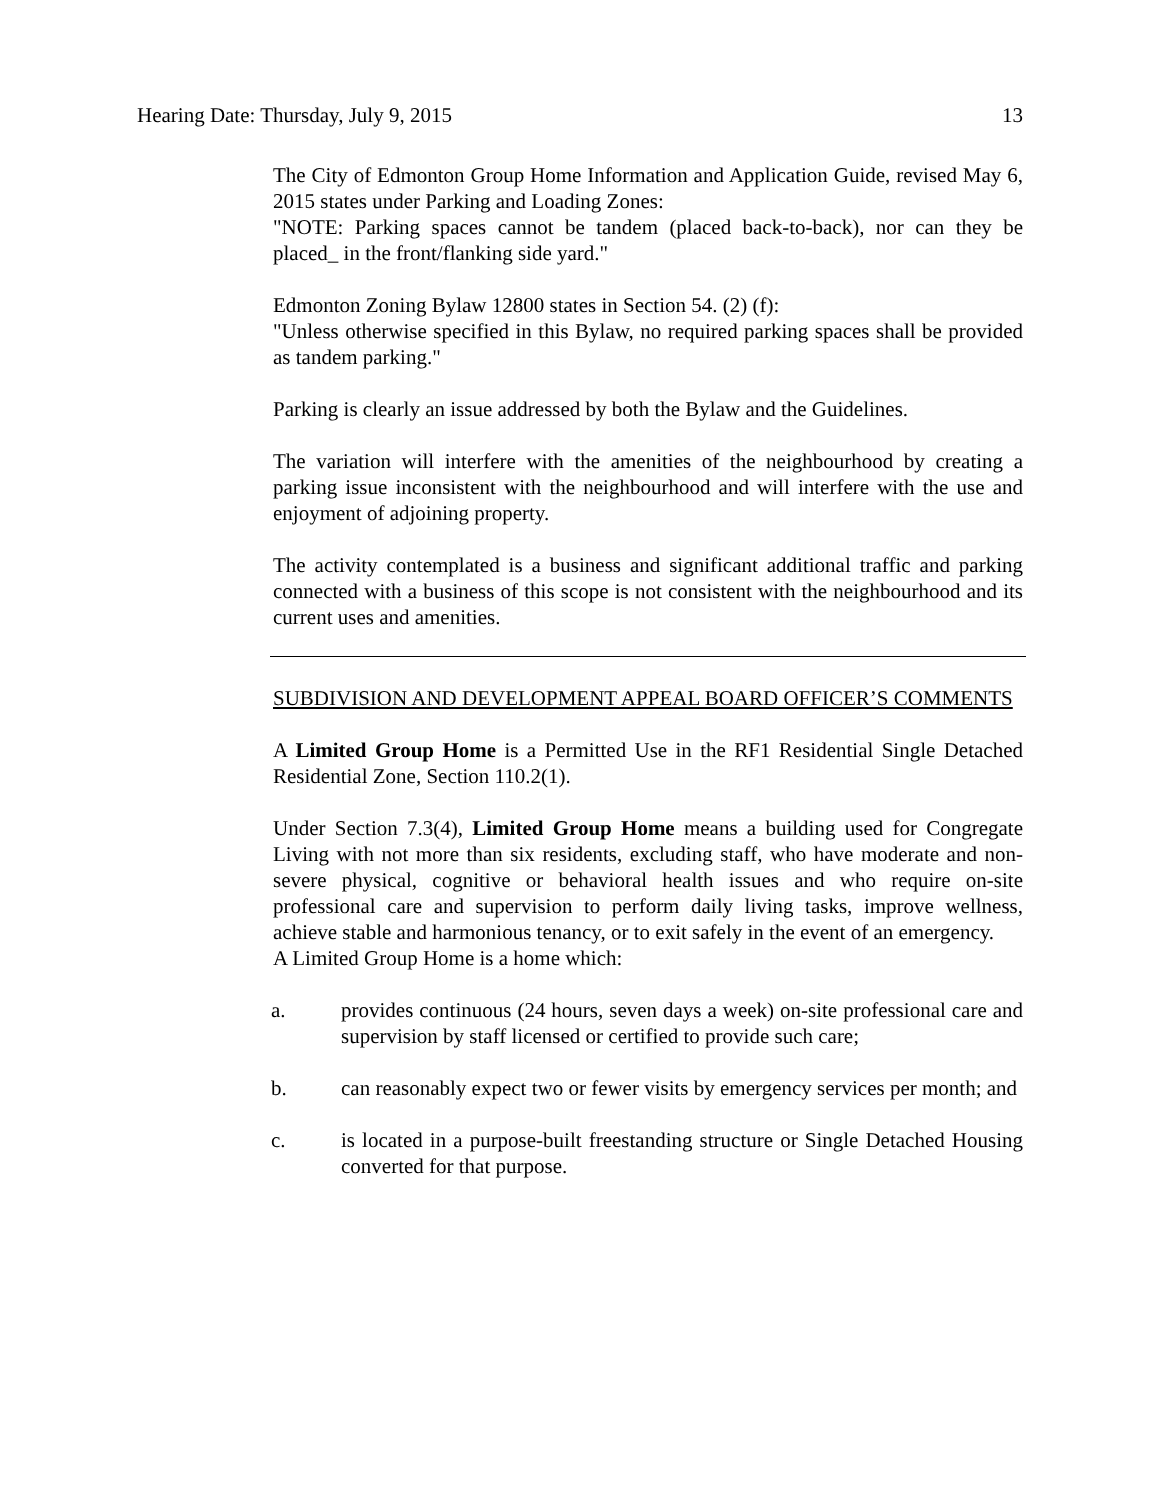Hearing Date: Thursday, July 9, 2015 13
The City of Edmonton Group Home Information and Application Guide, revised May 6, 2015 states under Parking and Loading Zones:
"NOTE: Parking spaces cannot be tandem (placed back-to-back), nor can they be placed_ in the front/flanking side yard."
Edmonton Zoning Bylaw 12800 states in Section 54. (2) (f):
"Unless otherwise specified in this Bylaw, no required parking spaces shall be provided as tandem parking."
Parking is clearly an issue addressed by both the Bylaw and the Guidelines.
The variation will interfere with the amenities of the neighbourhood by creating a parking issue inconsistent with the neighbourhood and will interfere with the use and enjoyment of adjoining property.
The activity contemplated is a business and significant additional traffic and parking connected with a business of this scope is not consistent with the neighbourhood and its current uses and amenities.
SUBDIVISION AND DEVELOPMENT APPEAL BOARD OFFICER’S COMMENTS
A Limited Group Home is a Permitted Use in the RF1 Residential Single Detached Residential Zone, Section 110.2(1).
Under Section 7.3(4), Limited Group Home means a building used for Congregate Living with not more than six residents, excluding staff, who have moderate and non-severe physical, cognitive or behavioral health issues and who require on-site professional care and supervision to perform daily living tasks, improve wellness, achieve stable and harmonious tenancy, or to exit safely in the event of an emergency.
A Limited Group Home is a home which:
a. provides continuous (24 hours, seven days a week) on-site professional care and supervision by staff licensed or certified to provide such care;
b. can reasonably expect two or fewer visits by emergency services per month; and
c. is located in a purpose-built freestanding structure or Single Detached Housing converted for that purpose.